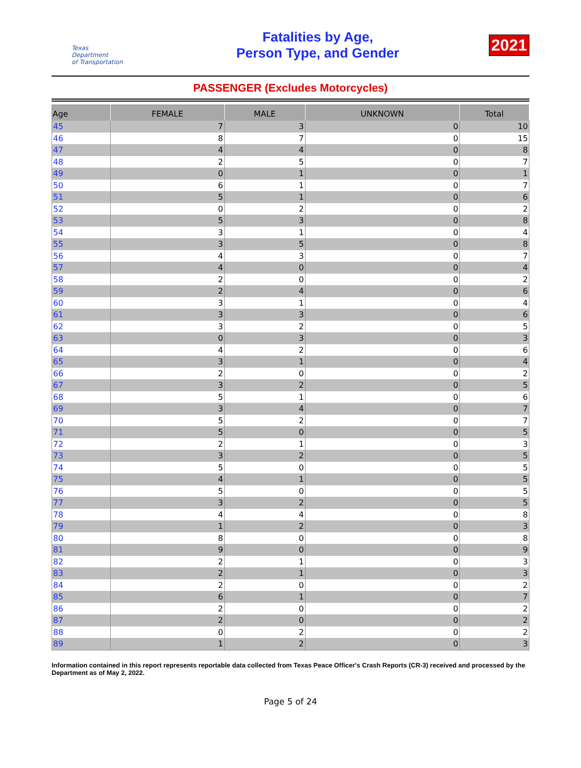Texas
Department
of Transportation
Fatalities by Age,
Person Type, and Gender
2021
PASSENGER (Excludes Motorcycles)
| Age | FEMALE | MALE | UNKNOWN | Total |
| --- | --- | --- | --- | --- |
| 45 | 7 | 3 | 0 | 10 |
| 46 | 8 | 7 | 0 | 15 |
| 47 | 4 | 4 | 0 | 8 |
| 48 | 2 | 5 | 0 | 7 |
| 49 | 0 | 1 | 0 | 1 |
| 50 | 6 | 1 | 0 | 7 |
| 51 | 5 | 1 | 0 | 6 |
| 52 | 0 | 2 | 0 | 2 |
| 53 | 5 | 3 | 0 | 8 |
| 54 | 3 | 1 | 0 | 4 |
| 55 | 3 | 5 | 0 | 8 |
| 56 | 4 | 3 | 0 | 7 |
| 57 | 4 | 0 | 0 | 4 |
| 58 | 2 | 0 | 0 | 2 |
| 59 | 2 | 4 | 0 | 6 |
| 60 | 3 | 1 | 0 | 4 |
| 61 | 3 | 3 | 0 | 6 |
| 62 | 3 | 2 | 0 | 5 |
| 63 | 0 | 3 | 0 | 3 |
| 64 | 4 | 2 | 0 | 6 |
| 65 | 3 | 1 | 0 | 4 |
| 66 | 2 | 0 | 0 | 2 |
| 67 | 3 | 2 | 0 | 5 |
| 68 | 5 | 1 | 0 | 6 |
| 69 | 3 | 4 | 0 | 7 |
| 70 | 5 | 2 | 0 | 7 |
| 71 | 5 | 0 | 0 | 5 |
| 72 | 2 | 1 | 0 | 3 |
| 73 | 3 | 2 | 0 | 5 |
| 74 | 5 | 0 | 0 | 5 |
| 75 | 4 | 1 | 0 | 5 |
| 76 | 5 | 0 | 0 | 5 |
| 77 | 3 | 2 | 0 | 5 |
| 78 | 4 | 4 | 0 | 8 |
| 79 | 1 | 2 | 0 | 3 |
| 80 | 8 | 0 | 0 | 8 |
| 81 | 9 | 0 | 0 | 9 |
| 82 | 2 | 1 | 0 | 3 |
| 83 | 2 | 1 | 0 | 3 |
| 84 | 2 | 0 | 0 | 2 |
| 85 | 6 | 1 | 0 | 7 |
| 86 | 2 | 0 | 0 | 2 |
| 87 | 2 | 0 | 0 | 2 |
| 88 | 0 | 2 | 0 | 2 |
| 89 | 1 | 2 | 0 | 3 |
Information contained in this report represents reportable data collected from Texas Peace Officer's Crash Reports (CR-3) received and processed by the Department as of May 2, 2022.
Page 5 of 24